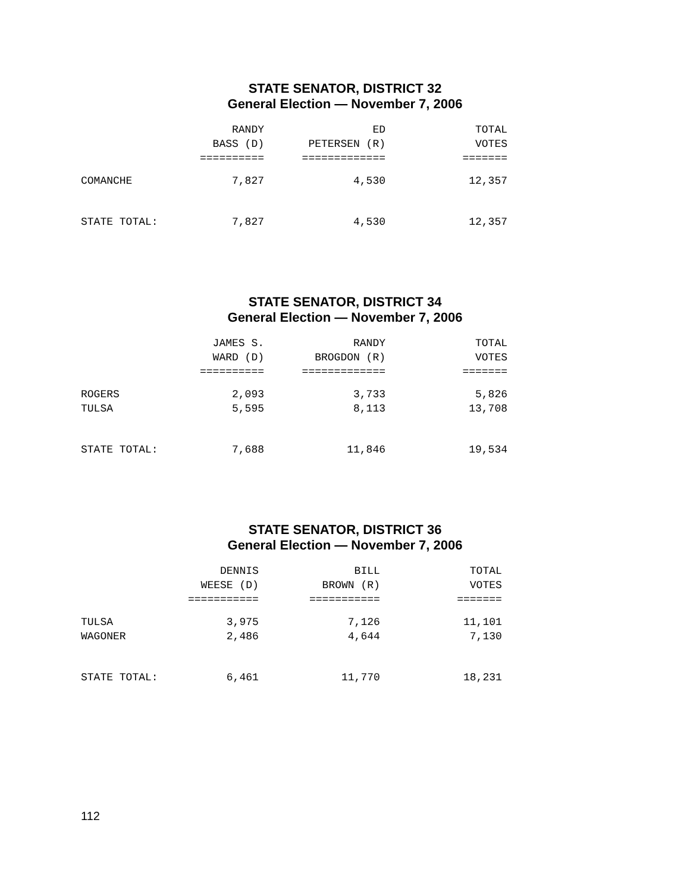STATE SENATOR, DISTRICT 32
General Election — November 7, 2006
| | RANDY BASS (D) ========== | ED PETERSEN (R) ============= | TOTAL VOTES ======= |
| --- | --- | --- | --- |
| COMANCHE | 7,827 | 4,530 | 12,357 |
| STATE TOTAL: | 7,827 | 4,530 | 12,357 |
STATE SENATOR, DISTRICT 34
General Election — November 7, 2006
| | JAMES S. WARD (D) ========== | RANDY BROGDON (R) ============= | TOTAL VOTES ======= |
| --- | --- | --- | --- |
| ROGERS | 2,093 | 3,733 | 5,826 |
| TULSA | 5,595 | 8,113 | 13,708 |
| STATE TOTAL: | 7,688 | 11,846 | 19,534 |
STATE SENATOR, DISTRICT 36
General Election — November 7, 2006
| | DENNIS WEESE (D) =========== | BILL BROWN (R) =========== | TOTAL VOTES ======= |
| --- | --- | --- | --- |
| TULSA | 3,975 | 7,126 | 11,101 |
| WAGONER | 2,486 | 4,644 | 7,130 |
| STATE TOTAL: | 6,461 | 11,770 | 18,231 |
112